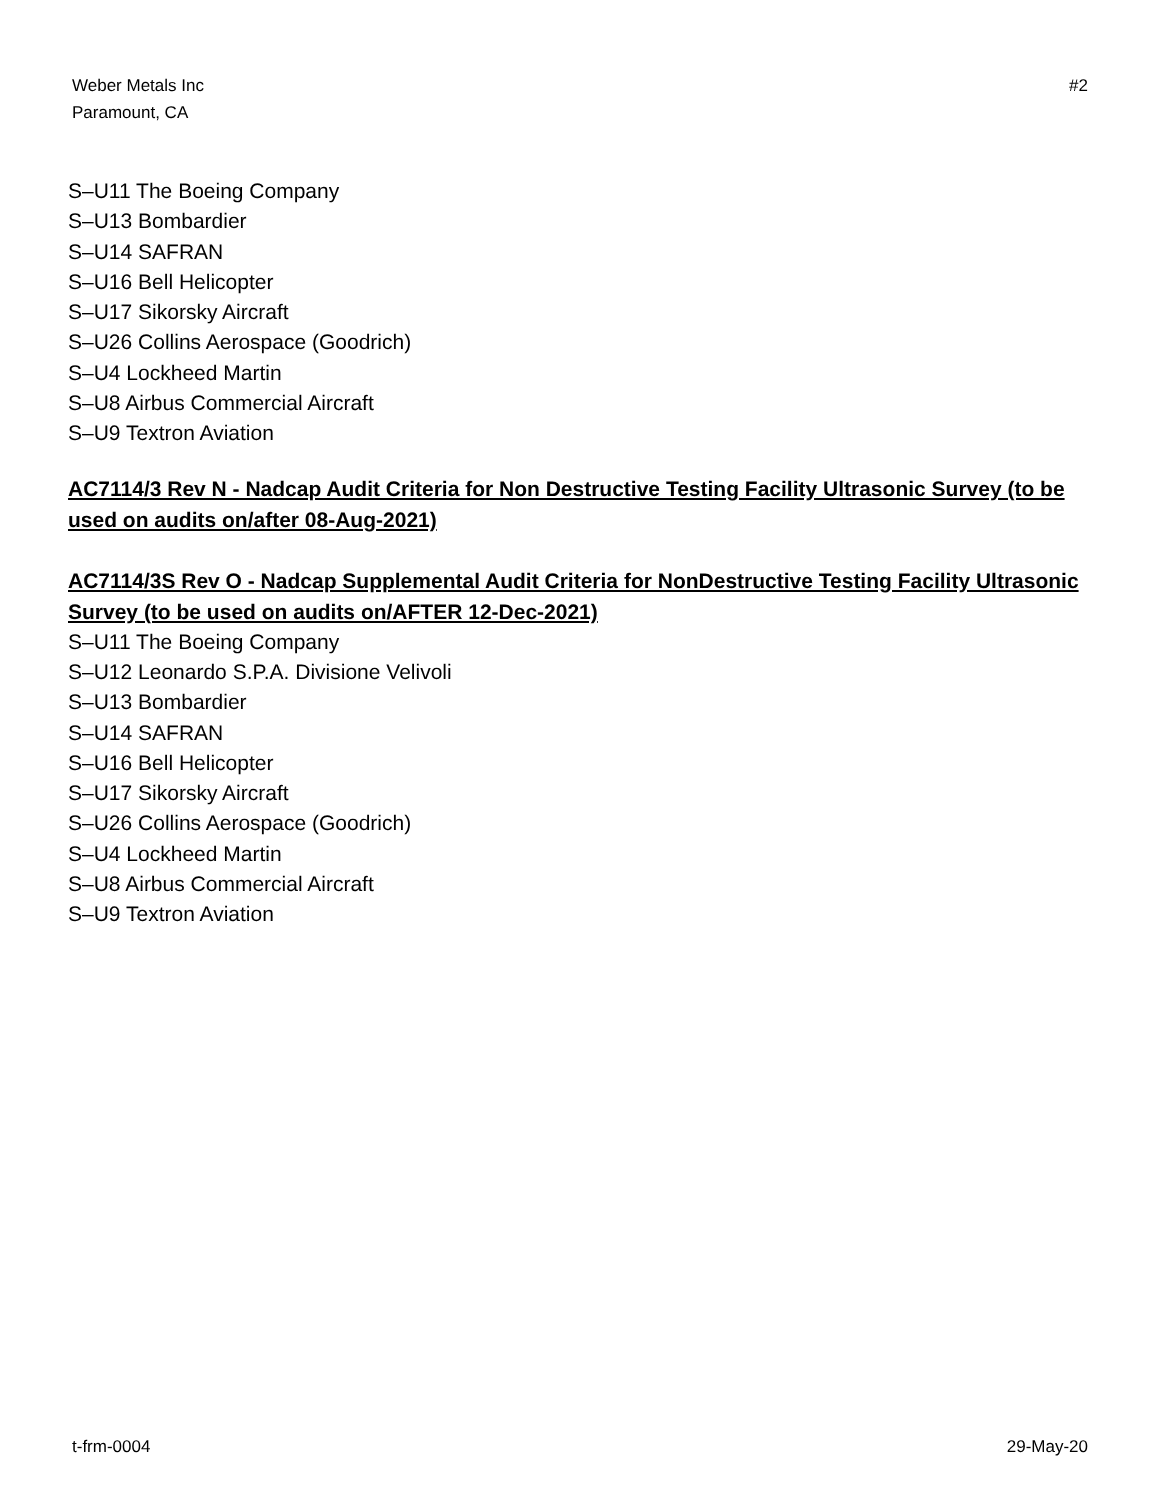Weber Metals Inc
Paramount, CA
#2
S–U11 The Boeing Company
S–U13 Bombardier
S–U14 SAFRAN
S–U16 Bell Helicopter
S–U17 Sikorsky Aircraft
S–U26 Collins Aerospace (Goodrich)
S–U4 Lockheed Martin
S–U8 Airbus Commercial Aircraft
S–U9 Textron Aviation
AC7114/3 Rev N - Nadcap Audit Criteria for Non Destructive Testing Facility Ultrasonic Survey (to be used on audits on/after 08-Aug-2021)
AC7114/3S Rev O - Nadcap Supplemental Audit Criteria for NonDestructive Testing Facility Ultrasonic Survey (to be used on audits on/AFTER 12-Dec-2021)
S–U11 The Boeing Company
S–U12 Leonardo S.P.A. Divisione Velivoli
S–U13 Bombardier
S–U14 SAFRAN
S–U16 Bell Helicopter
S–U17 Sikorsky Aircraft
S–U26 Collins Aerospace (Goodrich)
S–U4 Lockheed Martin
S–U8 Airbus Commercial Aircraft
S–U9 Textron Aviation
t-frm-0004 29-May-20